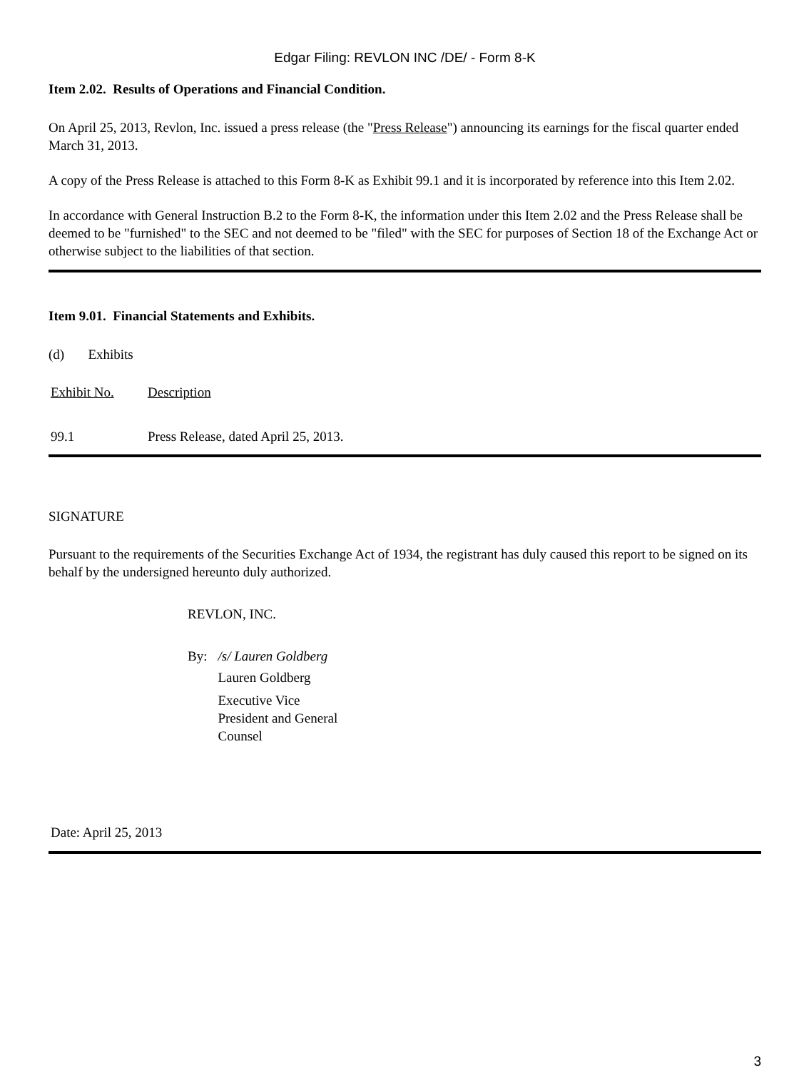Edgar Filing: REVLON INC /DE/ - Form 8-K
Item 2.02. Results of Operations and Financial Condition.
On April 25, 2013, Revlon, Inc. issued a press release (the "Press Release") announcing its earnings for the fiscal quarter ended March 31, 2013.
A copy of the Press Release is attached to this Form 8-K as Exhibit 99.1 and it is incorporated by reference into this Item 2.02.
In accordance with General Instruction B.2 to the Form 8-K, the information under this Item 2.02 and the Press Release shall be deemed to be "furnished" to the SEC and not deemed to be "filed" with the SEC for purposes of Section 18 of the Exchange Act or otherwise subject to the liabilities of that section.
Item 9.01. Financial Statements and Exhibits.
(d) Exhibits
| Exhibit No. | Description |
| 99.1 | Press Release, dated April 25, 2013. |
SIGNATURE
Pursuant to the requirements of the Securities Exchange Act of 1934, the registrant has duly caused this report to be signed on its behalf by the undersigned hereunto duly authorized.
REVLON, INC.
| By: | /s/ Lauren Goldberg |
| | Lauren Goldberg |
| | Executive Vice President and General Counsel |
Date: April 25, 2013
3